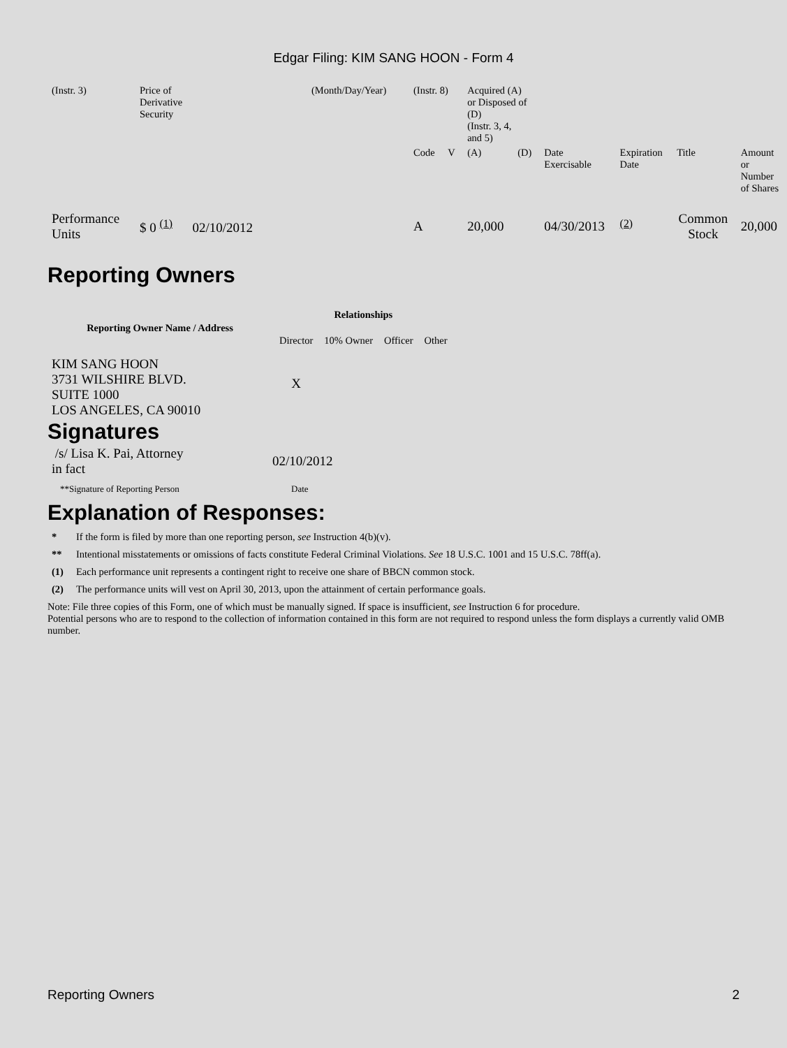Edgar Filing: KIM SANG HOON - Form 4
| (Instr. 3) | Price of Derivative Security | (Month/Day/Year) | (Instr. 8) | | Acquired (A) or Disposed of (D) (Instr. 3, 4, and 5) | | | | | |
| | | | Code | V | (A) | (D) | Date Exercisable | Expiration Date | Title | Amount or Number of Shares |
| Performance Units | $ 0 <sup>(1)</sup> 02/10/2012 | | A | | 20,000 | | 04/30/2013 | <sup>(2)</sup> | Common Stock | 20,000 |
Reporting Owners
| Reporting Owner Name / Address | Relationships | | | |
| --- | --- | --- | --- | --- |
| | Director | 10% Owner | Officer | Other |
| KIM SANG HOON 3731 WILSHIRE BLVD. SUITE 1000 LOS ANGELES, CA 90010 | X | | | |
Signatures
| /s/ Lisa K. Pai, Attorney in fact | 02/10/2012 |
| **Signature of Reporting Person | Date |
Explanation of Responses:
* If the form is filed by more than one reporting person, see Instruction 4(b)(v).
** Intentional misstatements or omissions of facts constitute Federal Criminal Violations. See 18 U.S.C. 1001 and 15 U.S.C. 78ff(a).
(1) Each performance unit represents a contingent right to receive one share of BBCN common stock.
(2) The performance units will vest on April 30, 2013, upon the attainment of certain performance goals.
Note: File three copies of this Form, one of which must be manually signed. If space is insufficient, see Instruction 6 for procedure.
Potential persons who are to respond to the collection of information contained in this form are not required to respond unless the form displays a currently valid OMB number.
Reporting Owners 2